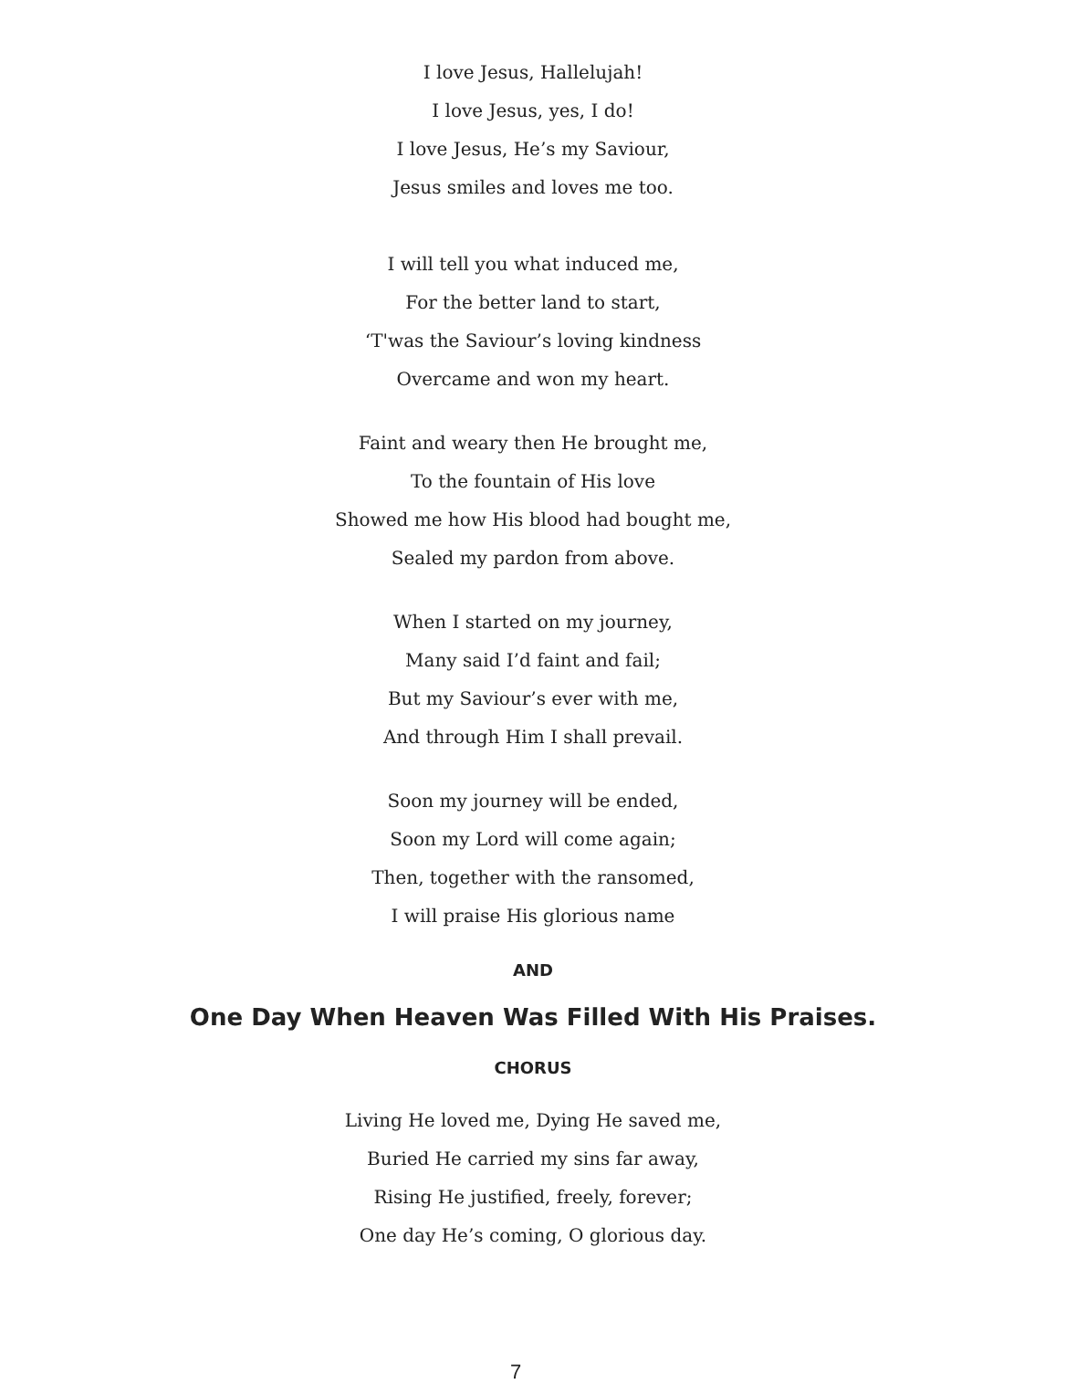I love Jesus, Hallelujah!
I love Jesus, yes, I do!
I love Jesus, He’s my Saviour,
Jesus smiles and loves me too.
I will tell you what induced me,
For the better land to start,
‘T'was the Saviour’s loving kindness
Overcame and won my heart.
Faint and weary then He brought me,
To the fountain of His love
Showed me how His blood had bought me,
Sealed my pardon from above.
When I started on my journey,
Many said I’d faint and fail;
But my Saviour’s ever with me,
And through Him I shall prevail.
Soon my journey will be ended,
Soon my Lord will come again;
Then, together with the ransomed,
I will praise His glorious name
AND
One Day When Heaven Was Filled With His Praises.
CHORUS
Living He loved me, Dying He saved me,
Buried He carried my sins far away,
Rising He justified, freely, forever;
One day He’s coming, O glorious day.
7